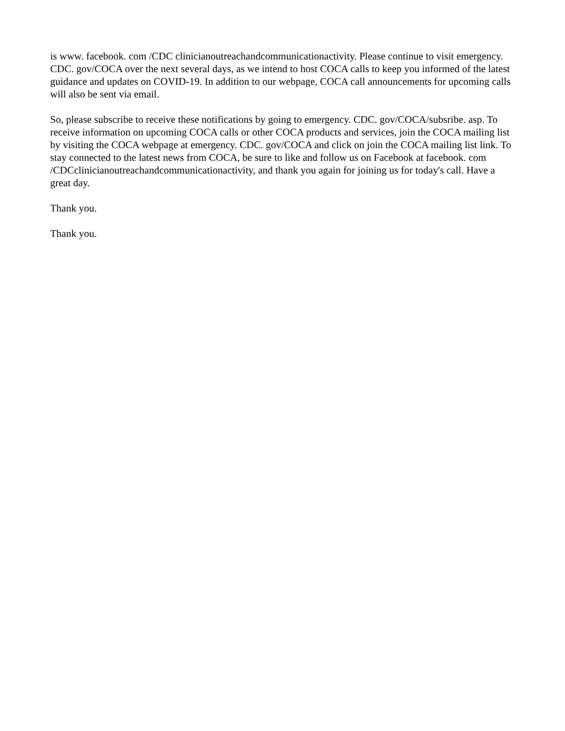is www. facebook. com /CDC clinicianoutreachandcommunicationactivity. Please continue to visit emergency. CDC. gov/COCA over the next several days, as we intend to host COCA calls to keep you informed of the latest guidance and updates on COVID-19. In addition to our webpage, COCA call announcements for upcoming calls will also be sent via email.
So, please subscribe to receive these notifications by going to emergency. CDC. gov/COCA/subsribe. asp. To receive information on upcoming COCA calls or other COCA products and services, join the COCA mailing list by visiting the COCA webpage at emergency. CDC. gov/COCA and click on join the COCA mailing list link. To stay connected to the latest news from COCA, be sure to like and follow us on Facebook at facebook. com /CDCclinicianoutreachandcommunicationactivity, and thank you again for joining us for today's call. Have a great day.
Thank you.
Thank you.